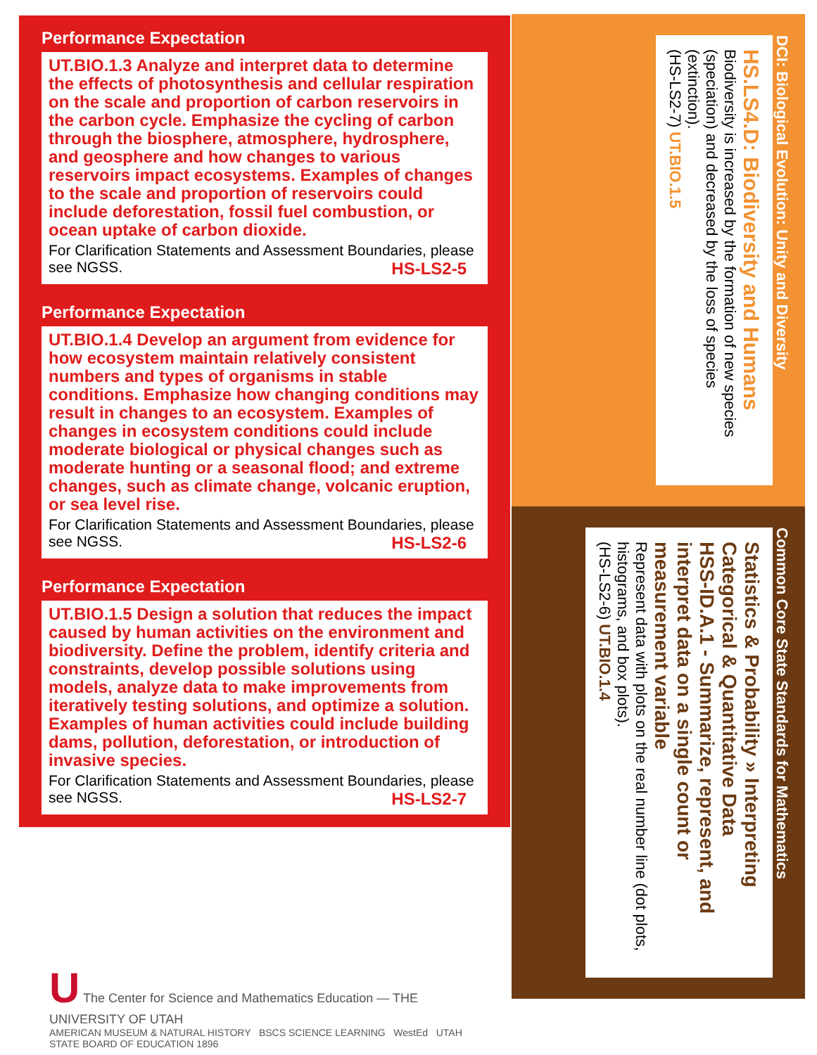Performance Expectation
UT.BIO.1.3 Analyze and interpret data to determine the effects of photosynthesis and cellular respiration on the scale and proportion of carbon reservoirs in the carbon cycle. Emphasize the cycling of carbon through the biosphere, atmosphere, hydrosphere, and geosphere and how changes to various reservoirs impact ecosystems. Examples of changes to the scale and proportion of reservoirs could include deforestation, fossil fuel combustion, or ocean uptake of carbon dioxide.
For Clarification Statements and Assessment Boundaries, please see NGSS. HS-LS2-5
Performance Expectation
UT.BIO.1.4 Develop an argument from evidence for how ecosystem maintain relatively consistent numbers and types of organisms in stable conditions. Emphasize how changing conditions may result in changes to an ecosystem. Examples of changes in ecosystem conditions could include moderate biological or physical changes such as moderate hunting or a seasonal flood; and extreme changes, such as climate change, volcanic eruption, or sea level rise.
For Clarification Statements and Assessment Boundaries, please see NGSS. HS-LS2-6
Performance Expectation
UT.BIO.1.5 Design a solution that reduces the impact caused by human activities on the environment and biodiversity. Define the problem, identify criteria and constraints, develop possible solutions using models, analyze data to make improvements from iteratively testing solutions, and optimize a solution. Examples of human activities could include building dams, pollution, deforestation, or introduction of invasive species.
For Clarification Statements and Assessment Boundaries, please see NGSS. HS-LS2-7
DCI: Biological Evolution: Unity and Diversity
HS.LS4.D: Biodiversity and Humans
Biodiversity is increased by the formation of new species (speciation) and decreased by the loss of species (extinction).
(HS-LS2-7) UT.BIO.1.5
Common Core State Standards for Mathematics
Statistics & Probability » Interpreting Categorical & Quantitative Data
HSS-ID.A.1 - Summarize, represent, and interpret data on a single count or measurement variable
Represent data with plots on the real number line (dot plots, histograms, and box plots).
(HS-LS2-6) UT.BIO.1.4
U The Center for Science and Mathematics Education — THE UNIVERSITY OF UTAH
AMERICAN MUSEUM & NATURAL HISTORY BSCS SCIENCE LEARNING WestEd UTAH STATE BOARD OF EDUCATION 1896